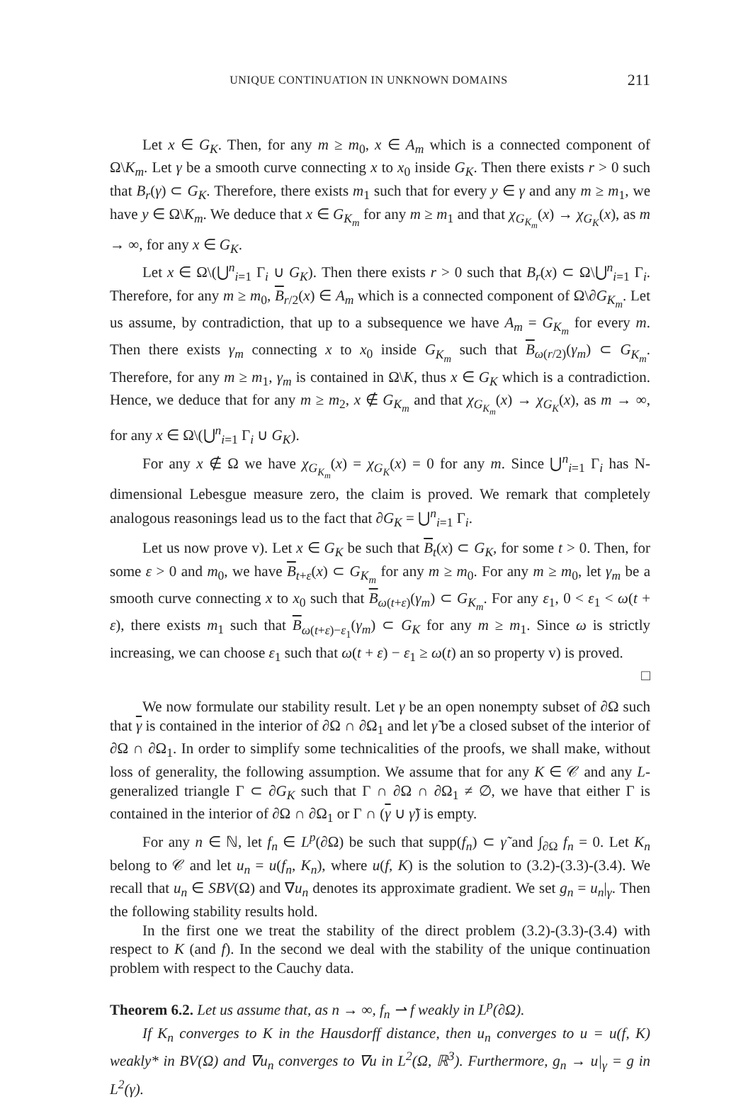UNIQUE CONTINUATION IN UNKNOWN DOMAINS 211
Let x ∈ G<sub>K</sub>. Then, for any m ≥ m<sub>0</sub>, x ∈ A<sub>m</sub> which is a connected component of Ω\K<sub>m</sub>. Let γ be a smooth curve connecting x to x<sub>0</sub> inside G<sub>K</sub>. Then there exists r > 0 such that B<sub>r</sub>(γ) ⊂ G<sub>K</sub>. Therefore, there exists m<sub>1</sub> such that for every y ∈ γ and any m ≥ m<sub>1</sub>, we have y ∈ Ω\K<sub>m</sub>. We deduce that x ∈ G<sub>K<sub>m</sub></sub> for any m ≥ m<sub>1</sub> and that χ<sub>G<sub>K<sub>m</sub></sub></sub>(x) → χ<sub>G<sub>K</sub></sub>(x), as m → ∞, for any x ∈ G<sub>K</sub>.
Let x ∈ Ω\(⋃<sup>n</sup><sub>i=1</sub> Γ<sub>i</sub> ∪ G<sub>K</sub>). Then there exists r > 0 such that B<sub>r</sub>(x) ⊂ Ω\⋃<sup>n</sup><sub>i=1</sub> Γ<sub>i</sub>. Therefore, for any m ≥ m<sub>0</sub>, B<sub>r/2</sub>(x) ∈ A<sub>m</sub> which is a connected component of Ω\∂G<sub>K<sub>m</sub></sub>. Let us assume, by contradiction, that up to a subsequence we have A<sub>m</sub> = G<sub>K<sub>m</sub></sub> for every m. Then there exists γ<sub>m</sub> connecting x to x<sub>0</sub> inside G<sub>K<sub>m</sub></sub> such that B<sub>ω(r/2)</sub>(γ<sub>m</sub>) ⊂ G<sub>K<sub>m</sub></sub>. Therefore, for any m ≥ m<sub>1</sub>, γ<sub>m</sub> is contained in Ω\K, thus x ∈ G<sub>K</sub> which is a contradiction. Hence, we deduce that for any m ≥ m<sub>2</sub>, x ∉ G<sub>K<sub>m</sub></sub> and that χ<sub>G<sub>K<sub>m</sub></sub></sub>(x) → χ<sub>G<sub>K</sub></sub>(x), as m → ∞, for any x ∈ Ω\(⋃<sup>n</sup><sub>i=1</sub> Γ<sub>i</sub> ∪ G<sub>K</sub>).
For any x ∉ Ω we have χ<sub>G<sub>K<sub>m</sub></sub></sub>(x) = χ<sub>G<sub>K</sub></sub>(x) = 0 for any m. Since ⋃<sup>n</sup><sub>i=1</sub> Γ<sub>i</sub> has N-dimensional Lebesgue measure zero, the claim is proved. We remark that completely analogous reasonings lead us to the fact that ∂G<sub>K</sub> = ⋃<sup>n</sup><sub>i=1</sub> Γ<sub>i</sub>.
Let us now prove v). Let x ∈ G<sub>K</sub> be such that B<sub>t</sub>(x) ⊂ G<sub>K</sub>, for some t > 0. Then, for some ε > 0 and m<sub>0</sub>, we have B<sub>t+ε</sub>(x) ⊂ G<sub>K<sub>m</sub></sub> for any m ≥ m<sub>0</sub>. For any m ≥ m<sub>0</sub>, let γ<sub>m</sub> be a smooth curve connecting x to x<sub>0</sub> such that B<sub>ω(t+ε)</sub>(γ<sub>m</sub>) ⊂ G<sub>K<sub>m</sub></sub>. For any ε<sub>1</sub>, 0 < ε<sub>1</sub> < ω(t + ε), there exists m<sub>1</sub> such that B<sub>ω(t+ε)−ε<sub>1</sub></sub>(γ<sub>m</sub>) ⊂ G<sub>K</sub> for any m ≥ m<sub>1</sub>. Since ω is strictly increasing, we can choose ε<sub>1</sub> such that ω(t + ε) − ε<sub>1</sub> ≥ ω(t) an so property v) is proved. □
We now formulate our stability result. Let γ be an open nonempty subset of ∂Ω such that γ is contained in the interior of ∂Ω ∩ ∂Ω<sub>1</sub> and let γ̃ be a closed subset of the interior of ∂Ω ∩ ∂Ω<sub>1</sub>. In order to simplify some technicalities of the proofs, we shall make, without loss of generality, the following assumption. We assume that for any K ∈ 𝒞 and any L-generalized triangle Γ ⊂ ∂G<sub>K</sub> such that Γ ∩ ∂Ω ∩ ∂Ω<sub>1</sub> ≠ ∅, we have that either Γ is contained in the interior of ∂Ω ∩ ∂Ω<sub>1</sub> or Γ ∩ (γ ∪ γ̃) is empty.
For any n ∈ ℕ, let f<sub>n</sub> ∈ L<sup>p</sup>(∂Ω) be such that supp(f<sub>n</sub>) ⊂ γ̃ and ∫<sub>∂Ω</sub> f<sub>n</sub> = 0. Let K<sub>n</sub> belong to 𝒞 and let u<sub>n</sub> = u(f<sub>n</sub>, K<sub>n</sub>), where u(f, K) is the solution to (3.2)-(3.3)-(3.4). We recall that u<sub>n</sub> ∈ SBV(Ω) and ∇u<sub>n</sub> denotes its approximate gradient. We set g<sub>n</sub> = u<sub>n</sub>|<sub>γ</sub>. Then the following stability results hold.
In the first one we treat the stability of the direct problem (3.2)-(3.3)-(3.4) with respect to K (and f). In the second we deal with the stability of the unique continuation problem with respect to the Cauchy data.
Theorem 6.2. Let us assume that, as n → ∞, f<sub>n</sub> ⇀ f weakly in L<sup>p</sup>(∂Ω).
If K<sub>n</sub> converges to K in the Hausdorff distance, then u<sub>n</sub> converges to u = u(f, K) weakly* in BV(Ω) and ∇u<sub>n</sub> converges to ∇u in L<sup>2</sup>(Ω, ℝ<sup>3</sup>). Furthermore, g<sub>n</sub> → u|<sub>γ</sub> = g in L<sup>2</sup>(γ).